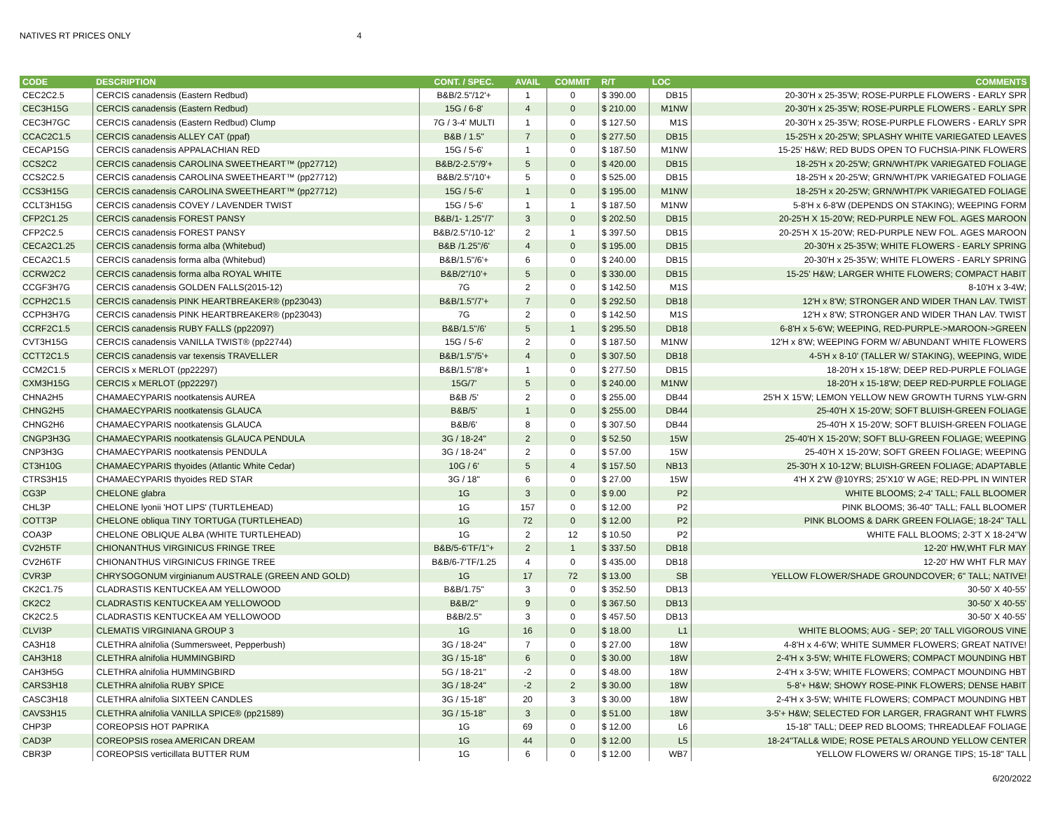NATIVES RT PRICES ONLY 4
| CODE | DESCRIPTION | CONT. / SPEC. | AVAIL | COMMIT | R/T | LOC | COMMENTS |
| --- | --- | --- | --- | --- | --- | --- | --- |
| CEC2C2.5 | CERCIS canadensis (Eastern Redbud) | B&B/2.5"/12'+ | 1 | 0 | $ 390.00 | DB15 | 20-30'H x 25-35'W; ROSE-PURPLE FLOWERS - EARLY SPR |
| CEC3H15G | CERCIS canadensis (Eastern Redbud) | 15G / 6-8' | 4 | 0 | $ 210.00 | M1NW | 20-30'H x 25-35'W; ROSE-PURPLE FLOWERS - EARLY SPR |
| CEC3H7GC | CERCIS canadensis (Eastern Redbud) Clump | 7G / 3-4' MULTI | 1 | 0 | $ 127.50 | M1S | 20-30'H x 25-35'W; ROSE-PURPLE FLOWERS - EARLY SPR |
| CCAC2C1.5 | CERCIS canadensis ALLEY CAT (ppaf) | B&B / 1.5" | 7 | 0 | $ 277.50 | DB15 | 15-25'H x 20-25'W; SPLASHY WHITE VARIEGATED LEAVES |
| CECAP15G | CERCIS canadensis APPALACHIAN RED | 15G / 5-6' | 1 | 0 | $ 187.50 | M1NW | 15-25' H&W; RED BUDS OPEN TO FUCHSIA-PINK FLOWERS |
| CCS2C2 | CERCIS canadensis CAROLINA SWEETHEART™ (pp27712) | B&B/2-2.5"/9'+ | 5 | 0 | $ 420.00 | DB15 | 18-25'H x 20-25'W; GRN/WHT/PK VARIEGATED FOLIAGE |
| CCS2C2.5 | CERCIS canadensis CAROLINA SWEETHEART™ (pp27712) | B&B/2.5"/10'+ | 5 | 0 | $ 525.00 | DB15 | 18-25'H x 20-25'W; GRN/WHT/PK VARIEGATED FOLIAGE |
| CCS3H15G | CERCIS canadensis CAROLINA SWEETHEART™ (pp27712) | 15G / 5-6' | 1 | 0 | $ 195.00 | M1NW | 18-25'H x 20-25'W; GRN/WHT/PK VARIEGATED FOLIAGE |
| CCLT3H15G | CERCIS canadensis COVEY / LAVENDER TWIST | 15G / 5-6' | 1 | 1 | $ 187.50 | M1NW | 5-8'H x 6-8'W (DEPENDS ON STAKING); WEEPING FORM |
| CFP2C1.25 | CERCIS canadensis FOREST PANSY | B&B/1- 1.25"/7' | 3 | 0 | $ 202.50 | DB15 | 20-25'H X 15-20'W; RED-PURPLE NEW FOL. AGES MAROON |
| CFP2C2.5 | CERCIS canadensis FOREST PANSY | B&B/2.5"/10-12' | 2 | 1 | $ 397.50 | DB15 | 20-25'H X 15-20'W; RED-PURPLE NEW FOL. AGES MAROON |
| CECA2C1.25 | CERCIS canadensis forma alba (Whitebud) | B&B /1.25"/6' | 4 | 0 | $ 195.00 | DB15 | 20-30'H x 25-35'W; WHITE FLOWERS - EARLY SPRING |
| CECA2C1.5 | CERCIS canadensis forma alba (Whitebud) | B&B/1.5"/6'+ | 6 | 0 | $ 240.00 | DB15 | 20-30'H x 25-35'W; WHITE FLOWERS - EARLY SPRING |
| CCRW2C2 | CERCIS canadensis forma alba ROYAL WHITE | B&B/2"/10'+ | 5 | 0 | $ 330.00 | DB15 | 15-25' H&W; LARGER WHITE FLOWERS; COMPACT HABIT |
| CCGF3H7G | CERCIS canadensis GOLDEN FALLS(2015-12) | 7G | 2 | 0 | $ 142.50 | M1S | 8-10'H x 3-4W; |
| CCPH2C1.5 | CERCIS canadensis PINK HEARTBREAKER® (pp23043) | B&B/1.5"/7'+ | 7 | 0 | $ 292.50 | DB18 | 12'H x 8'W; STRONGER AND WIDER THAN LAV. TWIST |
| CCPH3H7G | CERCIS canadensis PINK HEARTBREAKER® (pp23043) | 7G | 2 | 0 | $ 142.50 | M1S | 12'H x 8'W; STRONGER AND WIDER THAN LAV. TWIST |
| CCRF2C1.5 | CERCIS canadensis RUBY FALLS (pp22097) | B&B/1.5"/6' | 5 | 1 | $ 295.50 | DB18 | 6-8'H x 5-6'W; WEEPING, RED-PURPLE->MAROON->GREEN |
| CVT3H15G | CERCIS canadensis VANILLA TWIST® (pp22744) | 15G / 5-6' | 2 | 0 | $ 187.50 | M1NW | 12'H x 8'W; WEEPING FORM W/ ABUNDANT WHITE FLOWERS |
| CCTT2C1.5 | CERCIS canadensis var texensis TRAVELLER | B&B/1.5"/5'+ | 4 | 0 | $ 307.50 | DB18 | 4-5'H x 8-10' (TALLER W/ STAKING), WEEPING, WIDE |
| CCM2C1.5 | CERCIS x MERLOT (pp22297) | B&B/1.5"/8'+ | 1 | 0 | $ 277.50 | DB15 | 18-20'H x 15-18'W; DEEP RED-PURPLE FOLIAGE |
| CXM3H15G | CERCIS x MERLOT (pp22297) | 15G/7' | 5 | 0 | $ 240.00 | M1NW | 18-20'H x 15-18'W; DEEP RED-PURPLE FOLIAGE |
| CHNA2H5 | CHAMAECYPARIS nootkatensis AUREA | B&B /5' | 2 | 0 | $ 255.00 | DB44 | 25'H X 15'W; LEMON YELLOW NEW GROWTH TURNS YLW-GRN |
| CHNG2H5 | CHAMAECYPARIS nootkatensis GLAUCA | B&B/5' | 1 | 0 | $ 255.00 | DB44 | 25-40'H X 15-20'W; SOFT BLUISH-GREEN FOLIAGE |
| CHNG2H6 | CHAMAECYPARIS nootkatensis GLAUCA | B&B/6' | 8 | 0 | $ 307.50 | DB44 | 25-40'H X 15-20'W; SOFT BLUISH-GREEN FOLIAGE |
| CNGP3H3G | CHAMAECYPARIS nootkatensis GLAUCA PENDULA | 3G / 18-24" | 2 | 0 | $ 52.50 | 15W | 25-40'H X 15-20'W; SOFT BLU-GREEN FOLIAGE; WEEPING |
| CNP3H3G | CHAMAECYPARIS nootkatensis PENDULA | 3G / 18-24" | 2 | 0 | $ 57.00 | 15W | 25-40'H X 15-20'W; SOFT GREEN FOLIAGE; WEEPING |
| CT3H10G | CHAMAECYPARIS thyoides (Atlantic White Cedar) | 10G / 6' | 5 | 4 | $ 157.50 | NB13 | 25-30'H X 10-12'W; BLUISH-GREEN FOLIAGE; ADAPTABLE |
| CTRS3H15 | CHAMAECYPARIS thyoides RED STAR | 3G / 18" | 6 | 0 | $ 27.00 | 15W | 4'H X 2'W @10YRS; 25'X10' W AGE; RED-PPL IN WINTER |
| CG3P | CHELONE glabra | 1G | 3 | 0 | $ 9.00 | P2 | WHITE BLOOMS; 2-4' TALL; FALL BLOOMER |
| CHL3P | CHELONE lyonii 'HOT LIPS' (TURTLEHEAD) | 1G | 157 | 0 | $ 12.00 | P2 | PINK BLOOMS; 36-40" TALL; FALL BLOOMER |
| COTT3P | CHELONE obliqua TINY TORTUGA (TURTLEHEAD) | 1G | 72 | 0 | $ 12.00 | P2 | PINK BLOOMS & DARK GREEN FOLIAGE; 18-24" TALL |
| COA3P | CHELONE OBLIQUE ALBA (WHITE TURTLEHEAD) | 1G | 2 | 12 | $ 10.50 | P2 | WHITE FALL BLOOMS; 2-3'T X 18-24"W |
| CV2H5TF | CHIONANTHUS VIRGINICUS FRINGE TREE | B&B/5-6'TF/1"+ | 2 | 1 | $ 337.50 | DB18 | 12-20' HW,WHT FLR MAY |
| CV2H6TF | CHIONANTHUS VIRGINICUS FRINGE TREE | B&B/6-7'TF/1.25 | 4 | 0 | $ 435.00 | DB18 | 12-20' HW WHT FLR MAY |
| CVR3P | CHRYSOGONUM virginianum AUSTRALE (GREEN AND GOLD) | 1G | 17 | 72 | $ 13.00 | SB | YELLOW FLOWER/SHADE GROUNDCOVER; 6" TALL; NATIVE! |
| CK2C1.75 | CLADRASTIS KENTUCKEA AM YELLOWOOD | B&B/1.75" | 3 | 0 | $ 352.50 | DB13 | 30-50' X 40-55' |
| CK2C2 | CLADRASTIS KENTUCKEA AM YELLOWOOD | B&B/2" | 9 | 0 | $ 367.50 | DB13 | 30-50' X 40-55' |
| CK2C2.5 | CLADRASTIS KENTUCKEA AM YELLOWOOD | B&B/2.5" | 3 | 0 | $ 457.50 | DB13 | 30-50' X 40-55' |
| CLVI3P | CLEMATIS VIRGINIANA GROUP 3 | 1G | 16 | 0 | $ 18.00 | L1 | WHITE BLOOMS; AUG - SEP; 20' TALL VIGOROUS VINE |
| CA3H18 | CLETHRA alnifolia (Summersweet, Pepperbush) | 3G / 18-24" | 7 | 0 | $ 27.00 | 18W | 4-8'H x 4-6'W; WHITE SUMMER FLOWERS; GREAT NATIVE! |
| CAH3H18 | CLETHRA alnifolia HUMMINGBIRD | 3G / 15-18" | 6 | 0 | $ 30.00 | 18W | 2-4'H x 3-5'W; WHITE FLOWERS; COMPACT MOUNDING HBT |
| CAH3H5G | CLETHRA alnifolia HUMMINGBIRD | 5G / 18-21" | -2 | 0 | $ 48.00 | 18W | 2-4'H x 3-5'W; WHITE FLOWERS; COMPACT MOUNDING HBT |
| CARS3H18 | CLETHRA alnifolia RUBY SPICE | 3G / 18-24" | -2 | 2 | $ 30.00 | 18W | 5-8'+ H&W; SHOWY ROSE-PINK FLOWERS; DENSE HABIT |
| CASC3H18 | CLETHRA alnifolia SIXTEEN CANDLES | 3G / 15-18" | 20 | 3 | $ 30.00 | 18W | 2-4'H x 3-5'W; WHITE FLOWERS; COMPACT MOUNDING HBT |
| CAVS3H15 | CLETHRA alnifolia VANILLA SPICE® (pp21589) | 3G / 15-18" | 3 | 0 | $ 51.00 | 18W | 3-5'+ H&W; SELECTED FOR LARGER, FRAGRANT WHT FLWRS |
| CHP3P | COREOPSIS HOT PAPRIKA | 1G | 69 | 0 | $ 12.00 | L6 | 15-18" TALL; DEEP RED BLOOMS; THREADLEAF FOLIAGE |
| CAD3P | COREOPSIS rosea AMERICAN DREAM | 1G | 44 | 0 | $ 12.00 | L5 | 18-24"TALL& WIDE; ROSE PETALS AROUND YELLOW CENTER |
| CBR3P | COREOPSIS verticillata BUTTER RUM | 1G | 6 | 0 | $ 12.00 | WB7 | YELLOW FLOWERS W/ ORANGE TIPS; 15-18" TALL |
6/20/2022